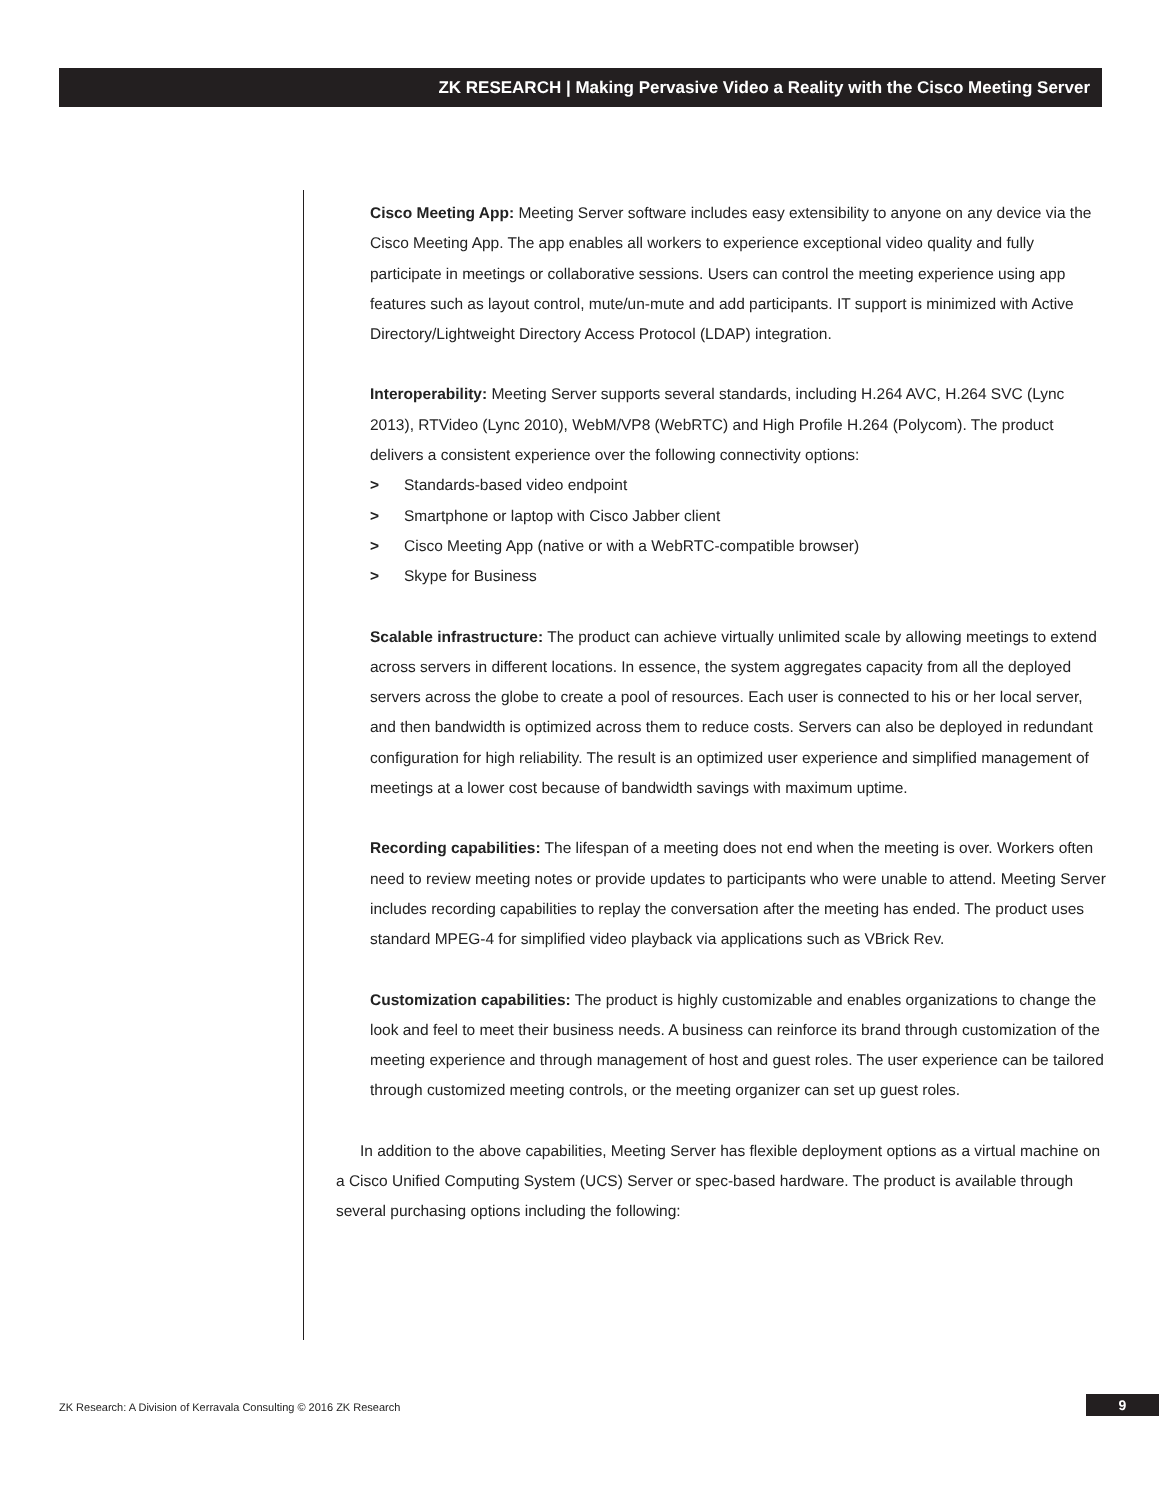ZK RESEARCH | Making Pervasive Video a Reality with the Cisco Meeting Server
Cisco Meeting App: Meeting Server software includes easy extensibility to anyone on any device via the Cisco Meeting App. The app enables all workers to experience exceptional video quality and fully participate in meetings or collaborative sessions. Users can control the meeting experience using app features such as layout control, mute/un-mute and add participants. IT support is minimized with Active Directory/Lightweight Directory Access Protocol (LDAP) integration.
Interoperability: Meeting Server supports several standards, including H.264 AVC, H.264 SVC (Lync 2013), RTVideo (Lync 2010), WebM/VP8 (WebRTC) and High Profile H.264 (Polycom). The product delivers a consistent experience over the following connectivity options:
> Standards-based video endpoint
> Smartphone or laptop with Cisco Jabber client
> Cisco Meeting App (native or with a WebRTC-compatible browser)
> Skype for Business
Scalable infrastructure: The product can achieve virtually unlimited scale by allowing meetings to extend across servers in different locations. In essence, the system aggregates capacity from all the deployed servers across the globe to create a pool of resources. Each user is connected to his or her local server, and then bandwidth is optimized across them to reduce costs. Servers can also be deployed in redundant configuration for high reliability. The result is an optimized user experience and simplified management of meetings at a lower cost because of bandwidth savings with maximum uptime.
Recording capabilities: The lifespan of a meeting does not end when the meeting is over. Workers often need to review meeting notes or provide updates to participants who were unable to attend. Meeting Server includes recording capabilities to replay the conversation after the meeting has ended. The product uses standard MPEG-4 for simplified video playback via applications such as VBrick Rev.
Customization capabilities: The product is highly customizable and enables organizations to change the look and feel to meet their business needs. A business can reinforce its brand through customization of the meeting experience and through management of host and guest roles. The user experience can be tailored through customized meeting controls, or the meeting organizer can set up guest roles.
In addition to the above capabilities, Meeting Server has flexible deployment options as a virtual machine on a Cisco Unified Computing System (UCS) Server or spec-based hardware. The product is available through several purchasing options including the following:
ZK Research: A Division of Kerravala Consulting © 2016 ZK Research
9